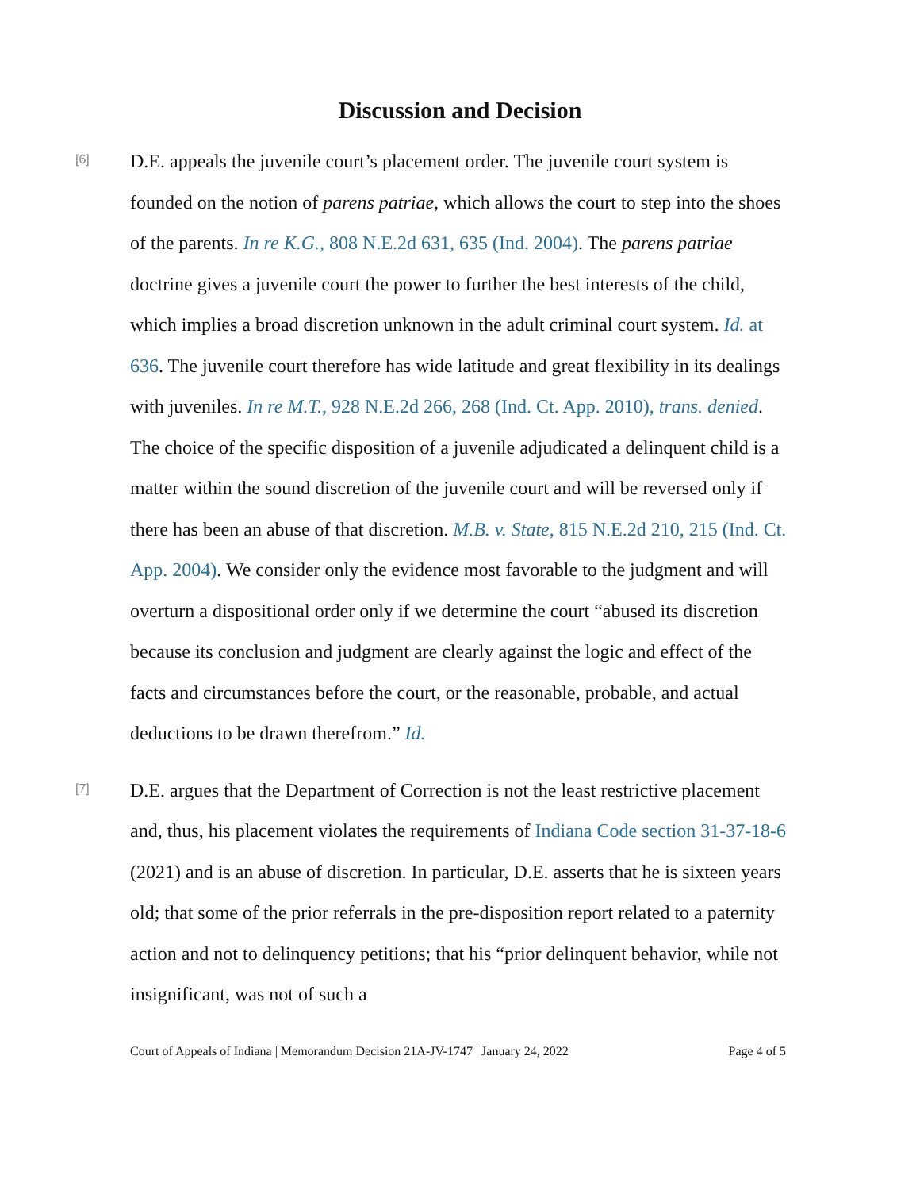Discussion and Decision
[6]
D.E. appeals the juvenile court’s placement order. The juvenile court system is founded on the notion of parens patriae, which allows the court to step into the shoes of the parents. In re K.G., 808 N.E.2d 631, 635 (Ind. 2004). The parens patriae doctrine gives a juvenile court the power to further the best interests of the child, which implies a broad discretion unknown in the adult criminal court system. Id. at 636. The juvenile court therefore has wide latitude and great flexibility in its dealings with juveniles. In re M.T., 928 N.E.2d 266, 268 (Ind. Ct. App. 2010), trans. denied. The choice of the specific disposition of a juvenile adjudicated a delinquent child is a matter within the sound discretion of the juvenile court and will be reversed only if there has been an abuse of that discretion. M.B. v. State, 815 N.E.2d 210, 215 (Ind. Ct. App. 2004). We consider only the evidence most favorable to the judgment and will overturn a dispositional order only if we determine the court “abused its discretion because its conclusion and judgment are clearly against the logic and effect of the facts and circumstances before the court, or the reasonable, probable, and actual deductions to be drawn therefrom.” Id.
[7]
D.E. argues that the Department of Correction is not the least restrictive placement and, thus, his placement violates the requirements of Indiana Code section 31-37-18-6 (2021) and is an abuse of discretion. In particular, D.E. asserts that he is sixteen years old; that some of the prior referrals in the pre-disposition report related to a paternity action and not to delinquency petitions; that his “prior delinquent behavior, while not insignificant, was not of such a
Court of Appeals of Indiana | Memorandum Decision 21A-JV-1747 | January 24, 2022 Page 4 of 5